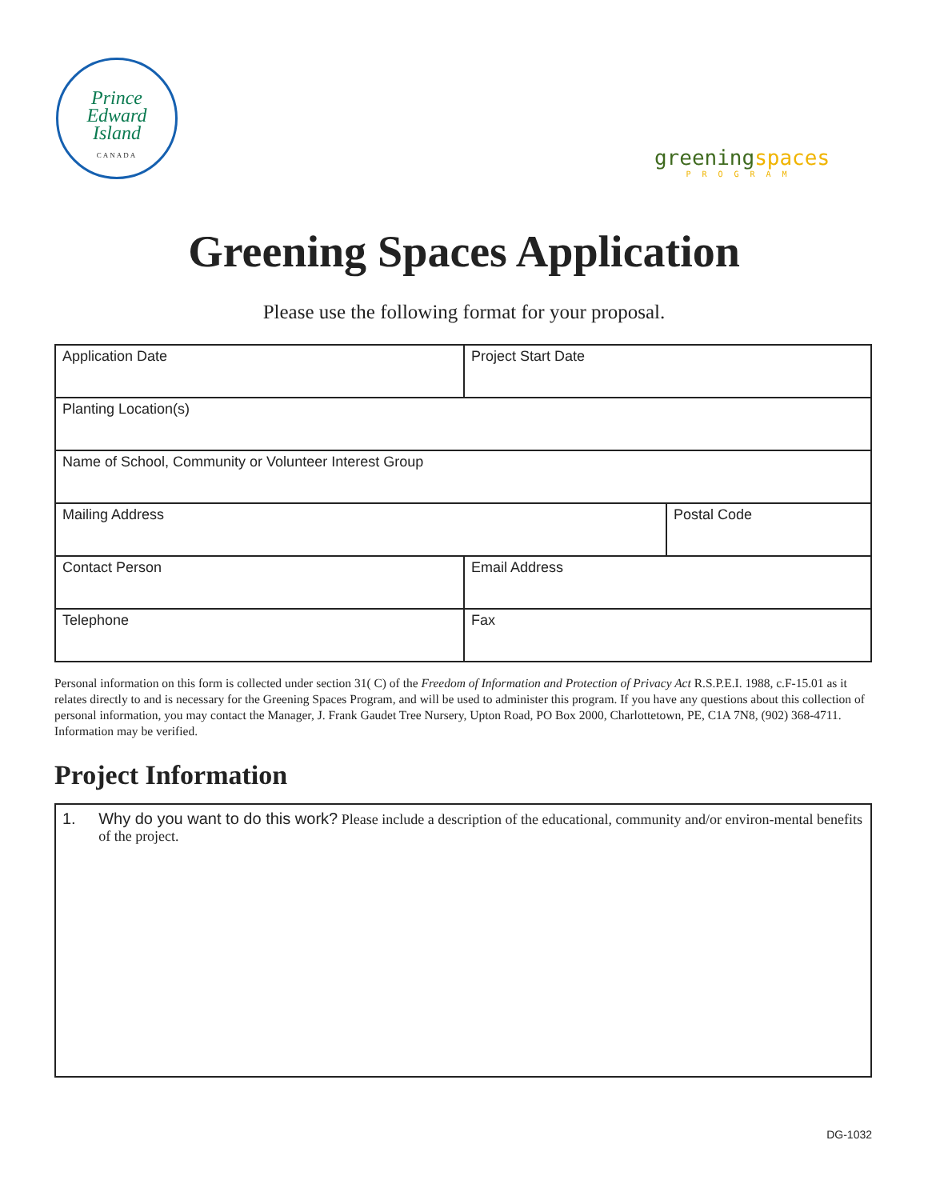Prince
Edward
Island
CANADA
greening spaces
PROGRAM
Greening Spaces Application
Please use the following format for your proposal.
| Application Date | Project Start Date | |
| Planting Location(s) | | |
| Name of School, Community or Volunteer Interest Group | | |
| Mailing Address | | Postal Code |
| Contact Person | Email Address | |
| Telephone | Fax | |
Personal information on this form is collected under section 31( C) of the Freedom of Information and Protection of Privacy Act R.S.P.E.I. 1988, c.F-15.01 as it relates directly to and is necessary for the Greening Spaces Program, and will be used to administer this program. If you have any questions about this collection of personal information, you may contact the Manager, J. Frank Gaudet Tree Nursery, Upton Road, PO Box 2000, Charlottetown, PE, C1A 7N8, (902) 368-4711. Information may be verified.
Project Information
1. Why do you want to do this work? Please include a description of the educational, community and/or environ-mental benefits of the project.
DG-1032